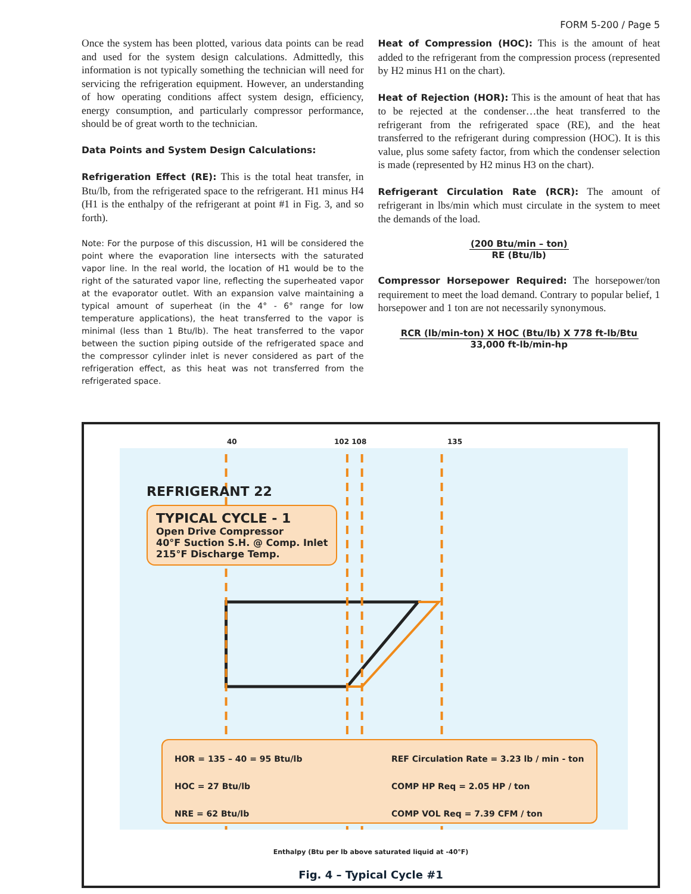FORM 5-200 / Page 5
Once the system has been plotted, various data points can be read and used for the system design calculations. Admittedly, this information is not typically something the technician will need for servicing the refrigeration equipment. However, an understanding of how operating conditions affect system design, efficiency, energy consumption, and particularly compressor performance, should be of great worth to the technician.
Data Points and System Design Calculations:
Refrigeration Effect (RE): This is the total heat transfer, in Btu/lb, from the refrigerated space to the refrigerant. H1 minus H4 (H1 is the enthalpy of the refrigerant at point #1 in Fig. 3, and so forth).
Note: For the purpose of this discussion, H1 will be considered the point where the evaporation line intersects with the saturated vapor line. In the real world, the location of H1 would be to the right of the saturated vapor line, reflecting the superheated vapor at the evaporator outlet. With an expansion valve maintaining a typical amount of superheat (in the 4° - 6° range for low temperature applications), the heat transferred to the vapor is minimal (less than 1 Btu/lb). The heat transferred to the vapor between the suction piping outside of the refrigerated space and the compressor cylinder inlet is never considered as part of the refrigeration effect, as this heat was not transferred from the refrigerated space.
Heat of Compression (HOC): This is the amount of heat added to the refrigerant from the compression process (represented by H2 minus H1 on the chart).
Heat of Rejection (HOR): This is the amount of heat that has to be rejected at the condenser…the heat transferred to the refrigerant from the refrigerated space (RE), and the heat transferred to the refrigerant during compression (HOC). It is this value, plus some safety factor, from which the condenser selection is made (represented by H2 minus H3 on the chart).
Refrigerant Circulation Rate (RCR): The amount of refrigerant in lbs/min which must circulate in the system to meet the demands of the load.
(200 Btu/min – ton)
RE (Btu/lb)
Compressor Horsepower Required: The horsepower/ton requirement to meet the load demand. Contrary to popular belief, 1 horsepower and 1 ton are not necessarily synonymous.
RCR (lb/min-ton) X HOC (Btu/lb) X 778 ft-lb/Btu
33,000 ft-lb/min-hp
40 102 108 135
REFRIGERANT 22
TYPICAL CYCLE - 1
Open Drive Compressor
40°F Suction S.H. @ Comp. Inlet
215°F Discharge Temp.
HOR = 135 – 40 = 95 Btu/lb
HOC = 27 Btu/lb
NRE = 62 Btu/lb
REF Circulation Rate = 3.23 lb / min - ton
COMP HP Req = 2.05 HP / ton
COMP VOL Req = 7.39 CFM / ton
Enthalpy (Btu per lb above saturated liquid at -40°F)
Fig. 4 – Typical Cycle #1